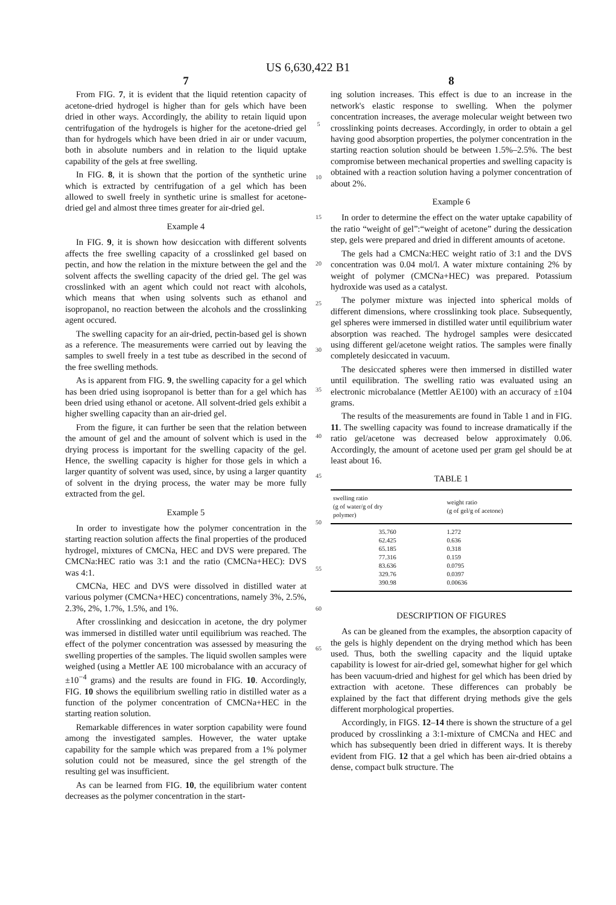US 6,630,422 B1
7
From FIG. 7, it is evident that the liquid retention capacity of acetone-dried hydrogel is higher than for gels which have been dried in other ways. Accordingly, the ability to retain liquid upon centrifugation of the hydrogels is higher for the acetone-dried gel than for hydrogels which have been dried in air or under vacuum, both in absolute numbers and in relation to the liquid uptake capability of the gels at free swelling.
In FIG. 8, it is shown that the portion of the synthetic urine which is extracted by centrifugation of a gel which has been allowed to swell freely in synthetic urine is smallest for acetone-dried gel and almost three times greater for air-dried gel.
Example 4
In FIG. 9, it is shown how desiccation with different solvents affects the free swelling capacity of a crosslinked gel based on pectin, and how the relation in the mixture between the gel and the solvent affects the swelling capacity of the dried gel. The gel was crosslinked with an agent which could not react with alcohols, which means that when using solvents such as ethanol and isopropanol, no reaction between the alcohols and the crosslinking agent occured.
The swelling capacity for an air-dried, pectin-based gel is shown as a reference. The measurements were carried out by leaving the samples to swell freely in a test tube as described in the second of the free swelling methods.
As is apparent from FIG. 9, the swelling capacity for a gel which has been dried using isopropanol is better than for a gel which has been dried using ethanol or acetone. All solvent-dried gels exhibit a higher swelling capacity than an air-dried gel.
From the figure, it can further be seen that the relation between the amount of gel and the amount of solvent which is used in the drying process is important for the swelling capacity of the gel. Hence, the swelling capacity is higher for those gels in which a larger quantity of solvent was used, since, by using a larger quantity of solvent in the drying process, the water may be more fully extracted from the gel.
Example 5
In order to investigate how the polymer concentration in the starting reaction solution affects the final properties of the produced hydrogel, mixtures of CMCNa, HEC and DVS were prepared. The CMCNa:HEC ratio was 3:1 and the ratio (CMCNa+HEC): DVS was 4:1.
CMCNa, HEC and DVS were dissolved in distilled water at various polymer (CMCNa+HEC) concentrations, namely 3%, 2.5%, 2.3%, 2%, 1.7%, 1.5%, and 1%.
After crosslinking and desiccation in acetone, the dry polymer was immersed in distilled water until equilibrium was reached. The effect of the polymer concentration was assessed by measuring the swelling properties of the samples. The liquid swollen samples were weighed (using a Mettler AE 100 microbalance with an accuracy of ±10<sup>−4</sup> grams) and the results are found in FIG. 10. Accordingly, FIG. 10 shows the equilibrium swelling ratio in distilled water as a function of the polymer concentration of CMCNa+HEC in the starting reation solution.
Remarkable differences in water sorption capability were found among the investigated samples. However, the water uptake capability for the sample which was prepared from a 1% polymer solution could not be measured, since the gel strength of the resulting gel was insufficient.
As can be learned from FIG. 10, the equilibrium water content decreases as the polymer concentration in the start-
5
10
15
20
25
30
35
40
45
50
55
60
65
8
ing solution increases. This effect is due to an increase in the network's elastic response to swelling. When the polymer concentration increases, the average molecular weight between two crosslinking points decreases. Accordingly, in order to obtain a gel having good absorption properties, the polymer concentration in the starting reaction solution should be between 1.5%–2.5%. The best compromise between mechanical properties and swelling capacity is obtained with a reaction solution having a polymer concentration of about 2%.
Example 6
In order to determine the effect on the water uptake capability of the ratio “weight of gel”:“weight of acetone” during the dessication step, gels were prepared and dried in different amounts of acetone.
The gels had a CMCNa:HEC weight ratio of 3:1 and the DVS concentration was 0.04 mol/l. A water mixture containing 2% by weight of polymer (CMCNa+HEC) was prepared. Potassium hydroxide was used as a catalyst.
The polymer mixture was injected into spherical molds of different dimensions, where crosslinking took place. Subsequently, gel spheres were immersed in distilled water until equilibrium water absorption was reached. The hydrogel samples were desiccated using different gel/acetone weight ratios. The samples were finally completely desiccated in vacuum.
The desiccated spheres were then immersed in distilled water until equilibration. The swelling ratio was evaluated using an electronic microbalance (Mettler AE100) with an accuracy of ±104 grams.
The results of the measurements are found in Table 1 and in FIG. 11. The swelling capacity was found to increase dramatically if the ratio gel/acetone was decreased below approximately 0.06. Accordingly, the amount of acetone used per gram gel should be at least about 16.
TABLE 1
| swelling ratio (g of water/g of dry polymer) | weight ratio (g of gel/g of acetone) |
| --- | --- |
| 35.760 | 1.272 |
| 62.425 | 0.636 |
| 65.185 | 0.318 |
| 77.316 | 0.159 |
| 83.636 | 0.0795 |
| 329.76 | 0.0397 |
| 390.98 | 0.00636 |
DESCRIPTION OF FIGURES
As can be gleaned from the examples, the absorption capacity of the gels is highly dependent on the drying method which has been used. Thus, both the swelling capacity and the liquid uptake capability is lowest for air-dried gel, somewhat higher for gel which has been vacuum-dried and highest for gel which has been dried by extraction with acetone. These differences can probably be explained by the fact that different drying methods give the gels different morphological properties.
Accordingly, in FIGS. 12–14 there is shown the structure of a gel produced by crosslinking a 3:1-mixture of CMCNa and HEC and which has subsequently been dried in different ways. It is thereby evident from FIG. 12 that a gel which has been air-dried obtains a dense, compact bulk structure. The